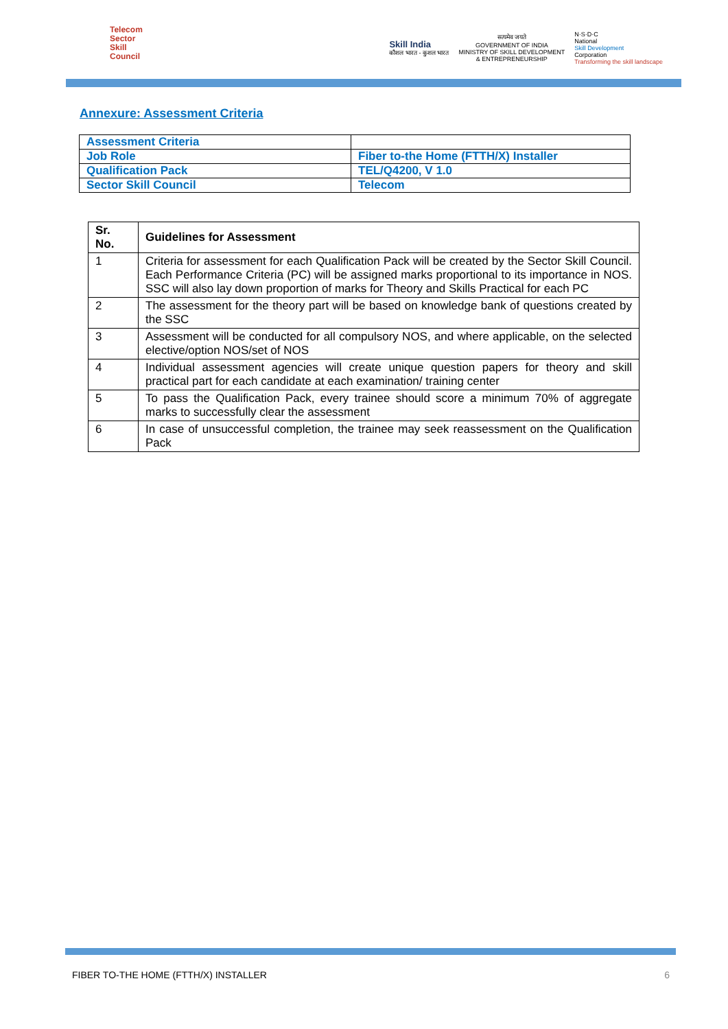Telecom
Sector
Skill
Council
Skill India
कौशल भारत - कुशल भारत
सत्यमेव जयते
GOVERNMENT OF INDIA
MINISTRY OF SKILL DEVELOPMENT
& ENTREPRENEURSHIP
N·S·D·C
National
Skill Development
Corporation
Transforming the skill landscape
Annexure: Assessment Criteria
| Assessment Criteria | |
| Job Role | Fiber to-the Home (FTTH/X) Installer |
| Qualification Pack | TEL/Q4200, V 1.0 |
| Sector Skill Council | Telecom |
| Sr. No. | Guidelines for Assessment |
| --- | --- |
| 1 | Criteria for assessment for each Qualification Pack will be created by the Sector Skill Council. Each Performance Criteria (PC) will be assigned marks proportional to its importance in NOS. SSC will also lay down proportion of marks for Theory and Skills Practical for each PC |
| 2 | The assessment for the theory part will be based on knowledge bank of questions created by the SSC |
| 3 | Assessment will be conducted for all compulsory NOS, and where applicable, on the selected elective/option NOS/set of NOS |
| 4 | Individual assessment agencies will create unique question papers for theory and skill practical part for each candidate at each examination/ training center |
| 5 | To pass the Qualification Pack, every trainee should score a minimum 70% of aggregate marks to successfully clear the assessment |
| 6 | In case of unsuccessful completion, the trainee may seek reassessment on the Qualification Pack |
FIBER TO-THE HOME (FTTH/X) INSTALLER 6